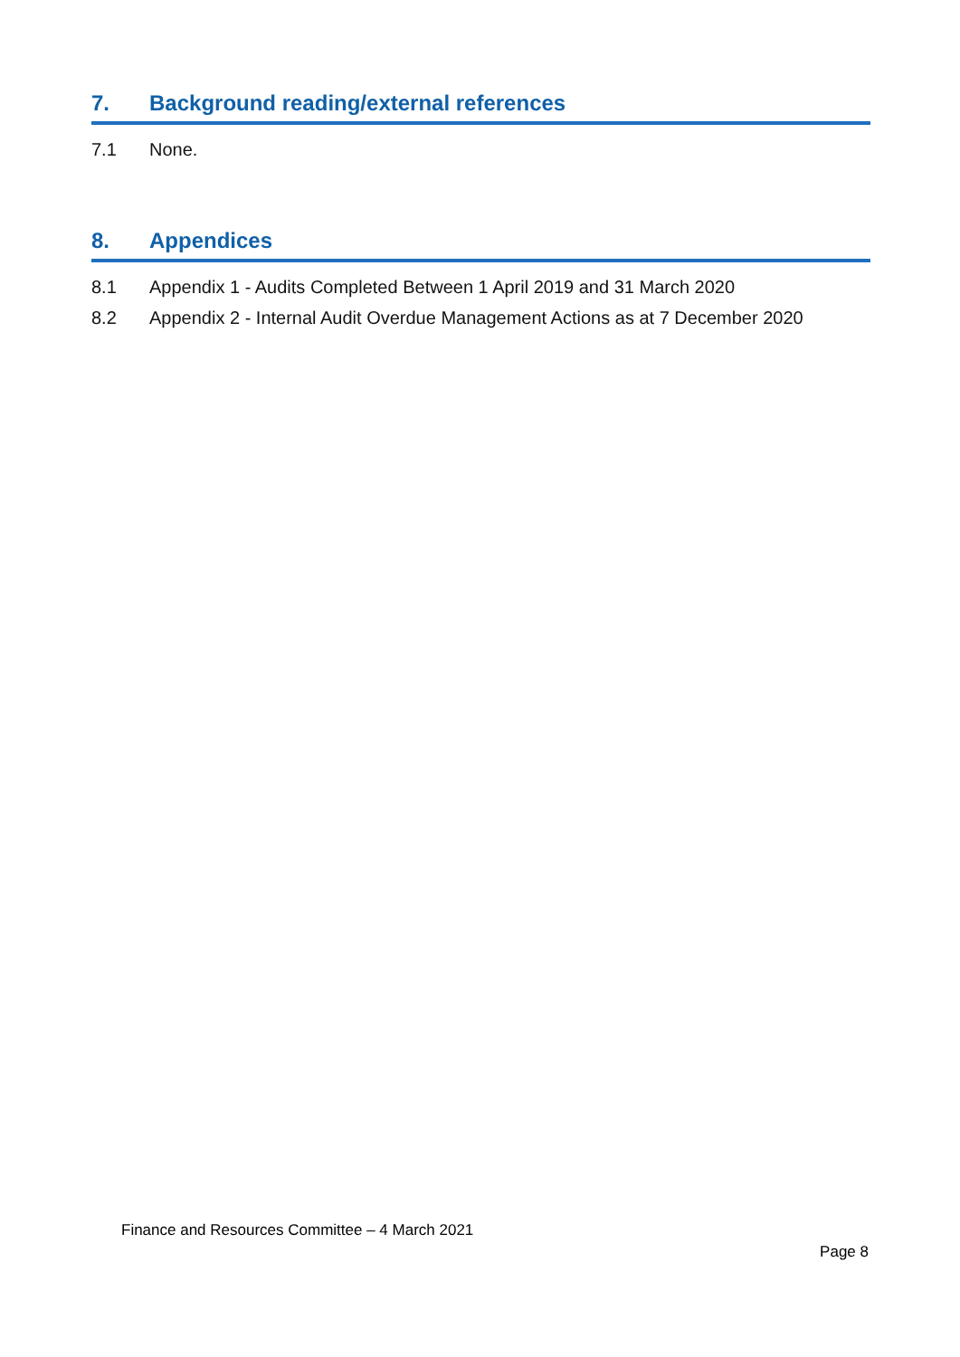7. Background reading/external references
7.1 None.
8. Appendices
8.1 Appendix 1 - Audits Completed Between 1 April 2019 and 31 March 2020
8.2 Appendix 2 - Internal Audit Overdue Management Actions as at 7 December 2020
Finance and Resources Committee – 4 March 2021
Page 8